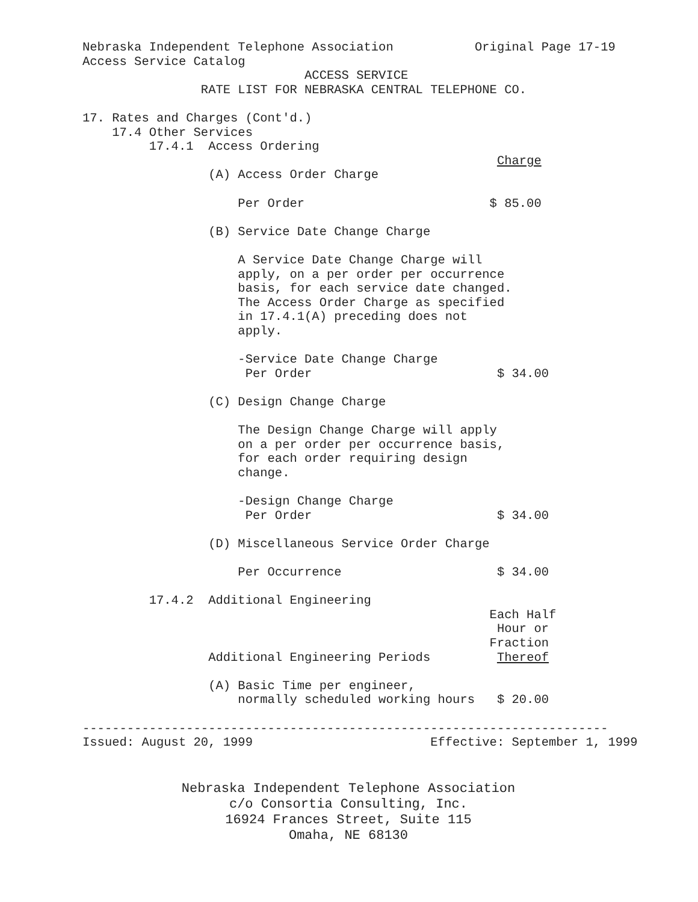Nebraska Independent Telephone Association           Original Page 17-19
Access Service Catalog
                              ACCESS SERVICE
                RATE LIST FOR NEBRASKA CENTRAL TELEPHONE CO.

17. Rates and Charges (Cont'd.)
    17.4 Other Services
         17.4.1  Access Ordering
                                                        Charge
                 (A) Access Order Charge

                     Per Order                         $ 85.00

                 (B) Service Date Change Charge

                     A Service Date Change Charge will
                     apply, on a per order per occurrence
                     basis, for each service date changed.
                     The Access Order Charge as specified
                     in 17.4.1(A) preceding does not
                     apply.

                     -Service Date Change Charge
                      Per Order                         $ 34.00

                 (C) Design Change Charge

                     The Design Change Charge will apply
                     on a per order per occurrence basis,
                     for each order requiring design
                     change.

                     -Design Change Charge
                      Per Order                         $ 34.00

                 (D) Miscellaneous Service Order Charge

                     Per Occurrence                     $ 34.00

         17.4.2  Additional Engineering
                                                       Each Half
                                                        Hour or
                                                       Fraction
                 Additional Engineering Periods         Thereof

                 (A) Basic Time per engineer,
                     normally scheduled working hours   $ 20.00

-----------------------------------------------------------------------
Issued: August 20, 1999                        Effective: September 1, 1999
Nebraska Independent Telephone Association
c/o Consortia Consulting, Inc.
16924 Frances Street, Suite 115
Omaha, NE 68130